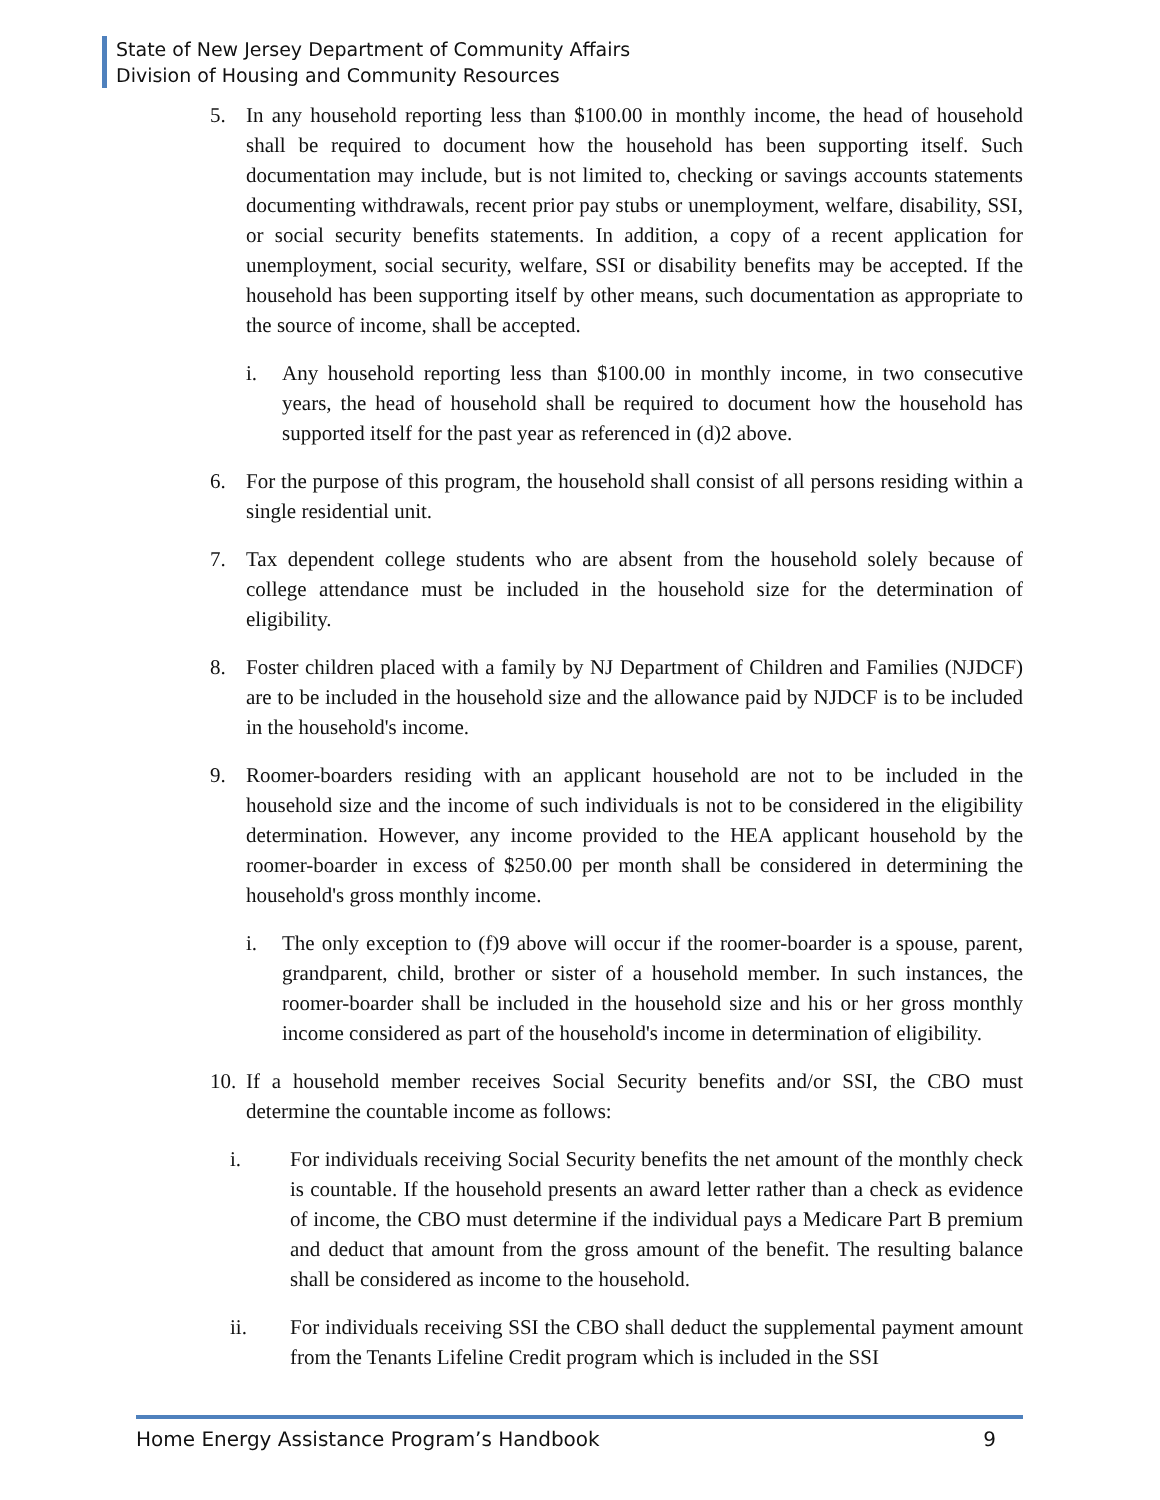State of New Jersey Department of Community Affairs
Division of Housing and Community Resources
5. In any household reporting less than $100.00 in monthly income, the head of household shall be required to document how the household has been supporting itself. Such documentation may include, but is not limited to, checking or savings accounts statements documenting withdrawals, recent prior pay stubs or unemployment, welfare, disability, SSI, or social security benefits statements. In addition, a copy of a recent application for unemployment, social security, welfare, SSI or disability benefits may be accepted. If the household has been supporting itself by other means, such documentation as appropriate to the source of income, shall be accepted.
i. Any household reporting less than $100.00 in monthly income, in two consecutive years, the head of household shall be required to document how the household has supported itself for the past year as referenced in (d)2 above.
6. For the purpose of this program, the household shall consist of all persons residing within a single residential unit.
7. Tax dependent college students who are absent from the household solely because of college attendance must be included in the household size for the determination of eligibility.
8. Foster children placed with a family by NJ Department of Children and Families (NJDCF) are to be included in the household size and the allowance paid by NJDCF is to be included in the household's income.
9. Roomer-boarders residing with an applicant household are not to be included in the household size and the income of such individuals is not to be considered in the eligibility determination. However, any income provided to the HEA applicant household by the roomer-boarder in excess of $250.00 per month shall be considered in determining the household's gross monthly income.
i. The only exception to (f)9 above will occur if the roomer-boarder is a spouse, parent, grandparent, child, brother or sister of a household member. In such instances, the roomer-boarder shall be included in the household size and his or her gross monthly income considered as part of the household's income in determination of eligibility.
10. If a household member receives Social Security benefits and/or SSI, the CBO must determine the countable income as follows:
i. For individuals receiving Social Security benefits the net amount of the monthly check is countable. If the household presents an award letter rather than a check as evidence of income, the CBO must determine if the individual pays a Medicare Part B premium and deduct that amount from the gross amount of the benefit. The resulting balance shall be considered as income to the household.
ii. For individuals receiving SSI the CBO shall deduct the supplemental payment amount from the Tenants Lifeline Credit program which is included in the SSI
Home Energy Assistance Program’s Handbook 9